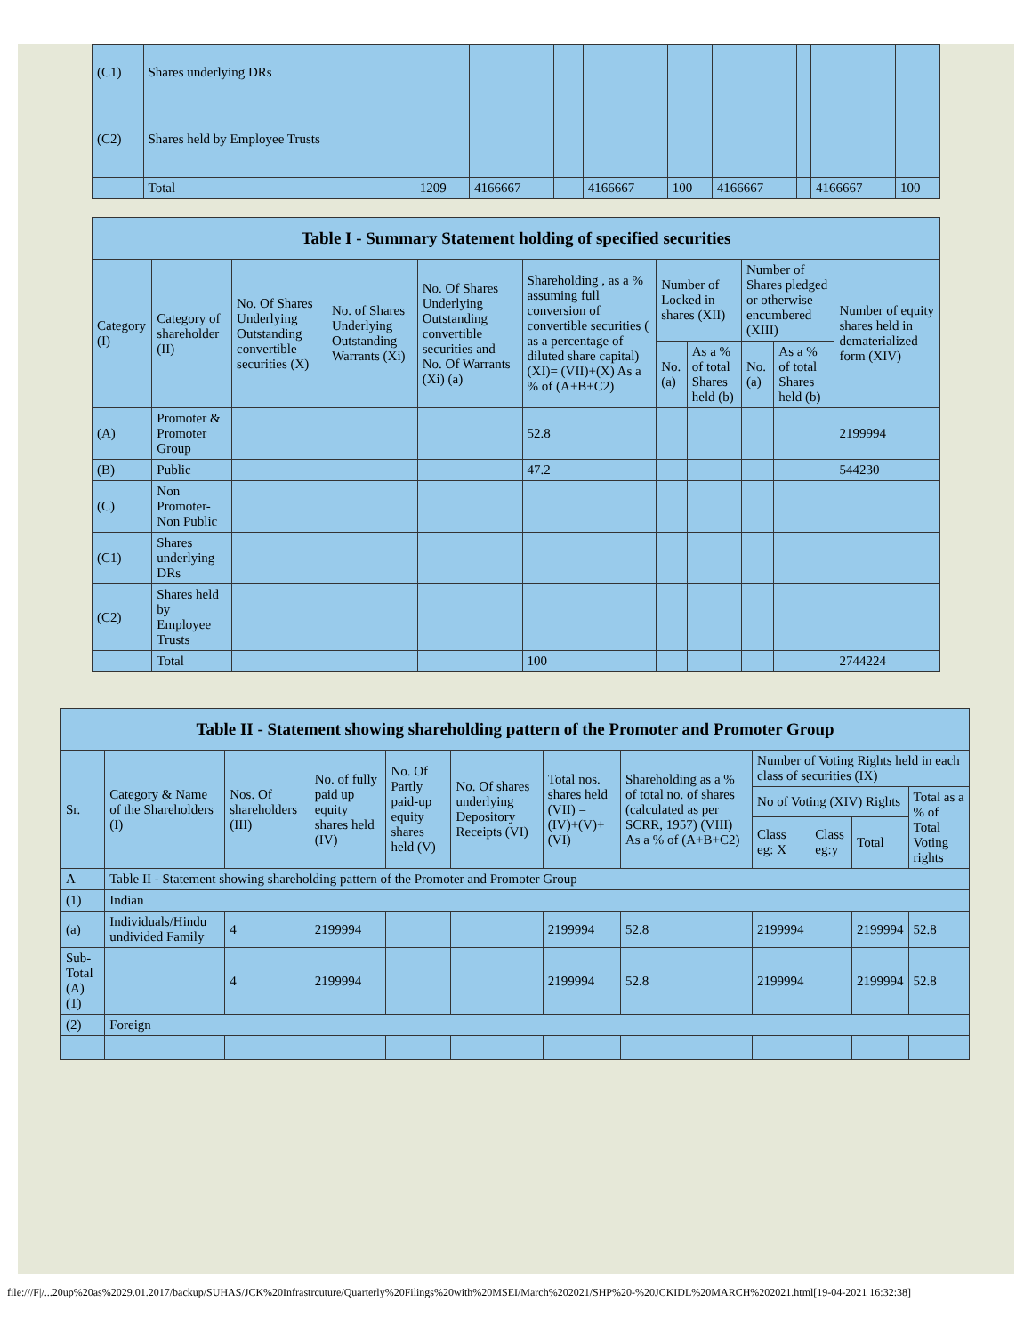| (C1) | Shares underlying DRs | | | | | | | | | | |
| (C2) | Shares held by Employee Trusts | | | | | | | | | | |
| | Total | 1209 | 4166667 | | | 4166667 | 100 | 4166667 | | 4166667 | 100 |
| Table I - Summary Statement holding of specified securities | | | | | | | | | | |
| --- | --- | --- | --- | --- | --- | --- | --- | --- | --- | --- |
| Category (I) | Category of shareholder (II) | No. Of Shares Underlying Outstanding convertible securities (X) | No. of Shares Underlying Outstanding Warrants (Xi) | No. Of Shares Underlying Outstanding convertible securities and No. Of Warrants (Xi) (a) | Shareholding , as a % assuming full conversion of convertible securities ( as a percentage of diluted share capital) (XI)= (VII)+(X) As a % of (A+B+C2) | Number of Locked in shares (XII) | | Number of Shares pledged or otherwise encumbered (XIII) | | Number of equity shares held in dematerialized form (XIV) |
| | | | | | | No. (a) | As a % of total Shares held (b) | No. (a) | As a % of total Shares held (b) | |
| (A) | Promoter & Promoter Group | | | | 52.8 | | | | | 2199994 |
| (B) | Public | | | | 47.2 | | | | | 544230 |
| (C) | Non Promoter- Non Public | | | | | | | | | |
| (C1) | Shares underlying DRs | | | | | | | | | |
| (C2) | Shares held by Employee Trusts | | | | | | | | | |
| | Total | | | | 100 | | | | | 2744224 |
| Table II - Statement showing shareholding pattern of the Promoter and Promoter Group | | | | | | | | | | | |
| --- | --- | --- | --- | --- | --- | --- | --- | --- | --- | --- | --- |
| Sr. | Category & Name of the Shareholders (I) | Nos. Of shareholders (III) | No. of fully paid up equity shares held (IV) | No. Of Partly paid-up equity shares held (V) | No. Of shares underlying Depository Receipts (VI) | Total nos. shares held (VII) = (IV)+(V)+ (VI) | Shareholding as a % of total no. of shares (calculated as per SCRR, 1957) (VIII) As a % of (A+B+C2) | Number of Voting Rights held in each class of securities (IX) | | | |
| | | | | | | | | No of Voting (XIV) Rights | | | Total as a % of Total Voting rights |
| | | | | | | | | Class eg: X | Class eg:y | Total | |
| A | Table II - Statement showing shareholding pattern of the Promoter and Promoter Group | | | | | | | | | | |
| (1) | Indian | | | | | | | | | | |
| (a) | Individuals/Hindu undivided Family | 4 | 2199994 | | | 2199994 | 52.8 | 2199994 | | 2199994 | 52.8 |
| Sub-Total (A)(1) | | 4 | 2199994 | | | 2199994 | 52.8 | 2199994 | | 2199994 | 52.8 |
| (2) | Foreign | | | | | | | | | | |
file:///F|/...20up%20as%2029.01.2017/backup/SUHAS/JCK%20Infrastrcuture/Quarterly%20Filings%20with%20MSEI/March%202021/SHP%20-%20JCKIDL%20MARCH%202021.html[19-04-2021 16:32:38]